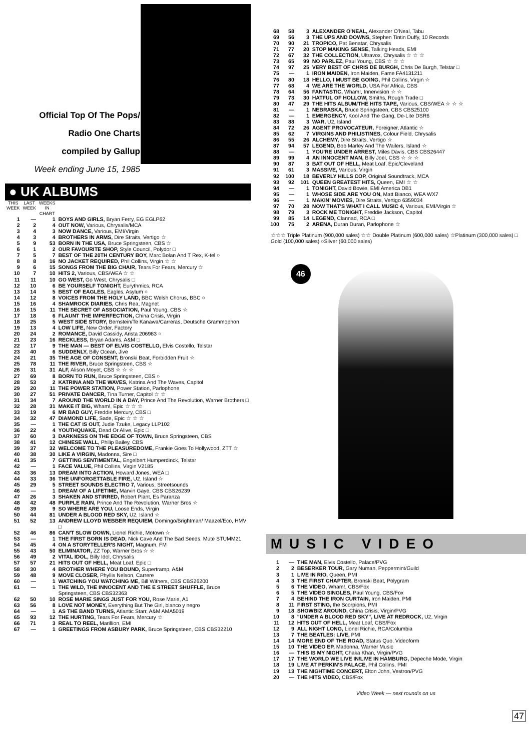Official Top Of The Pops/
Radio One Charts
compiled by Gallup
Week ending June 15, 1985
● UK ALBUMS
| THIS WEEK | LAST WEEK | WEEKS IN CHART | |
| --- | --- | --- | --- |
| 1 | — | 1 | BOYS AND GIRLS, Bryan Ferry, EG EGLP62 |
| 2 | 2 | 4 | OUT NOW, Various, Chrysalis/MCA |
| 3 | 4 | 3 | NOW DANCE, Various, EMI/Virgin |
| 4 | 3 | 4 | BROTHERS IN ARMS, Dire Straits, Vertigo ☆ |
| 5 | 9 | 53 | BORN IN THE USA, Bruce Springsteen, CBS ☆ |
| 6 | 1 | 2 | OUR FAVOURITE SHOP, Style Council, Polydor □ |
| 7 | 5 | 7 | BEST OF THE 20TH CENTURY BOY, Marc Bolan And T Rex, K-tel ○ |
| 8 | 8 | 16 | NO JACKET REQUIRED, Phil Collins, Virgin ☆ ☆ |
| 9 | 6 | 15 | SONGS FROM THE BIG CHAIR, Tears For Fears, Mercury ☆ |
| 10 | 7 | 10 | HITS 2, Various, CBS/WEA ☆ ☆ |
| 11 | 11 | 10 | GO WEST, Go West, Chrysalis □ |
| 12 | 10 | 6 | BE YOURSELF TONIGHT, Eurythmics, RCA |
| 13 | 14 | 5 | BEST OF EAGLES, Eagles, Asylum ○ |
| 14 | 12 | 8 | VOICES FROM THE HOLY LAND, BBC Welsh Chorus, BBC ○ |
| 15 | 16 | 4 | SHAMROCK DIARIES, Chris Rea, Magnet |
| 16 | 15 | 11 | THE SECRET OF ASSOCIATION, Paul Young, CBS ☆ |
| 17 | 18 | 6 | FLAUNT THE IMPERFECTION, China Crisis, Virgin |
| 18 | 25 | 5 | WEST SIDE STORY, Bernstein/Te Kanawa/Carreras, Deutsche Grammophon |
| 19 | 13 | 4 | LOW LIFE, New Order, Factory |
| 20 | 24 | 2 | ROMANCE, David Cassidy, Arista 206983 ○ |
| 21 | 23 | 16 | RECKLESS, Bryan Adams, A&M □ |
| 22 | 17 | 9 | THE MAN — BEST OF ELVIS COSTELLO, Elvis Costello, Telstar |
| 23 | 40 | 6 | SUDDENLY, Billy Ocean, Jive |
| 24 | 21 | 35 | THE AGE OF CONSENT, Bronski Beat, Forbidden Fruit ☆ |
| 25 | 78 | 11 | THE RIVER, Bruce Springsteen, CBS ☆ |
| 26 | 31 | 31 | ALF, Alison Moyet, CBS ☆ ☆ ☆ |
| 27 | 69 | 8 | BORN TO RUN, Bruce Springsteen, CBS ○ |
| 28 | 53 | 2 | KATRINA AND THE WAVES, Katrina And The Waves, Capitol |
| 29 | 20 | 11 | THE POWER STATION, Power Station, Parlophone |
| 30 | 27 | 51 | PRIVATE DANCER, Tina Turner, Capitol ☆ ☆ |
| 31 | 34 | 7 | AROUND THE WORLD IN A DAY, Prince And The Revolution, Warner Brothers □ |
| 32 | 28 | 31 | MAKE IT BIG, Wham!, Epic ☆ ☆ ☆ |
| 33 | 19 | 6 | MR BAD GUY, Freddie Mercury, CBS □ |
| 34 | 32 | 47 | DIAMOND LIFE, Sade, Epic ☆ ☆ ☆ |
| 35 | — | 1 | THE CAT IS OUT, Judie Tzuke, Legacy LLP102 |
| 36 | 22 | 4 | YOUTHQUAKE, Dead Or Alive, Epic □ |
| 37 | 60 | 3 | DARKNESS ON THE EDGE OF TOWN, Bruce Springsteen, CBS |
| 38 | 41 | 12 | CHINESE WALL, Philip Bailey, CBS |
| 39 | 37 | 32 | WELCOME TO THE PLEASUREDOME, Frankie Goes To Hollywood, ZTT ☆ |
| 40 | 38 | 30 | LIKE A VIRGIN, Madonna, Sire □ |
| 41 | 35 | 7 | GETTING SENTIMENTAL, Engelbert Humperdinck, Telstar |
| 42 | — | 1 | FACE VALUE, Phil Collins, Virgin V2185 |
| 43 | 36 | 13 | DREAM INTO ACTION, Howard Jones, WEA □ |
| 44 | 33 | 36 | THE UNFORGETTABLE FIRE, U2, Island ☆ |
| 45 | 29 | 5 | STREET SOUNDS ELECTRO 7, Various, Streetsounds |
| 46 | — | 1 | DREAM OF A LIFETIME, Marvin Gaye, CBS CBS26239 |
| 47 | 26 | 3 | SHAKEN AND STIRRED, Robert Plant, Es Paranza |
| 48 | 42 | 48 | PURPLE RAIN, Prince And The Revolution, Warner Bros ☆ |
| 49 | 39 | 9 | SO WHERE ARE YOU, Loose Ends, Virgin |
| 50 | 44 | 81 | UNDER A BLOOD RED SKY, U2, Island ☆ |
| 51 | 52 | 13 | ANDREW LLOYD WEBBER REQUIEM, Domingo/Brightman/ Maazel/Eco, HMV □ |
| 52 | 46 | 86 | CAN'T SLOW DOWN, Lionel Richie, Motown ☆ |
| 53 | — | 1 | THE FIRST BORN IS DEAD, Nick Cave And The Bad Seeds, Mute STUMM21 |
| 54 | 45 | 4 | ON A STORYTELLER'S NIGHT, Magnum, FM |
| 55 | 43 | 50 | ELIMINATOR, ZZ Top, Warner Bros ☆ ☆ |
| 56 | 49 | 2 | VITAL IDOL, Billy Idol, Chrysalis |
| 57 | 57 | 21 | HITS OUT OF HELL, Meat Loaf, Epic □ |
| 58 | 30 | 4 | BROTHER WHERE YOU BOUND, Supertramp, A&M |
| 59 | 48 | 9 | MOVE CLOSER, Phyllis Nelson, Carrere |
| 60 | — | 1 | WATCHING YOU WATCHING ME, Bill Withers, CBS CBS26200 |
| 61 | — | 1 | THE WILD, THE INNOCENT AND THE E STREET SHUFFLE, Bruce Springsteen, CBS CBS32363 |
| 62 | 50 | 10 | ROSE MARIE SINGS JUST FOR YOU, Rose Marie, A1 |
| 63 | 56 | 8 | LOVE NOT MONEY, Everything But The Girl, blanco y negro |
| 64 | — | 1 | AS THE BAND TURNS, Atlantic Starr, A&M AMA5019 |
| 65 | 93 | 12 | THE HURTING, Tears For Fears, Mercury ☆ |
| 66 | 71 | 3 | REAL TO REEL, Marillion, EMI |
| 67 | — | 1 | GREETINGS FROM ASBURY PARK, Bruce Springsteen, CBS CBS32210 |
| 68 | 58 | 3 | ALEXANDER O'NEAL, Alexander O'Neal, Tabu |
| 69 | 56 | 3 | THE UPS AND DOWNS, Stephen Tintin Duffy, 10 Records |
| 70 | 90 | 21 | TROPICO, Pat Benatar, Chrysalis |
| 71 | 77 | 20 | STOP MAKING SENSE, Talking Heads, EMI |
| 72 | 67 | 32 | THE COLLECTION, Ultravox, Chrysalis ☆ ☆ ☆ |
| 73 | 65 | 99 | NO PARLEZ, Paul Young, CBS ☆ ☆ ☆ |
| 74 | 97 | 25 | VERY BEST OF CHRIS DE BURGH, Chris De Burgh, Telstar □ |
| 75 | — | 1 | IRON MAIDEN, Iron Maiden, Fame FA4131211 |
| 76 | 80 | 18 | HELLO, I MUST BE GOING, Phil Collins, Virgin ☆ |
| 77 | 68 | 4 | WE ARE THE WORLD, USA For Africa, CBS |
| 78 | 64 | 56 | FANTASTIC, Wham!, Innervision ☆ ☆ |
| 79 | 73 | 30 | HATFUL OF HOLLOW, Smiths, Rough Trade □ |
| 80 | 47 | 29 | THE HITS ALBUM/THE HITS TAPE, Various, CBS/WEA ☆ ☆ ☆ |
| 81 | — | 1 | NEBRASKA, Bruce Springsteen, CBS CBS25100 |
| 82 | — | 1 | EMERGENCY, Kool And The Gang, De-Lite DSR6 |
| 83 | 88 | 3 | WAR, U2, Island |
| 84 | 72 | 26 | AGENT PROVOCATEUR, Foreigner, Atlantic ☆ |
| 85 | 62 | 7 | VIRGINS AND PHILISTINES, Colour Field, Chrysalis |
| 86 | 55 | 26 | ALCHEMY, Dire Straits, Vertigo ☆ |
| 87 | 94 | 57 | LEGEND, Bob Marley And The Wailers, Island ☆ |
| 88 | — | 1 | YOU'RE UNDER ARREST, Miles Davis, CBS CBS26447 |
| 89 | 99 | 4 | AN INNOCENT MAN, Billy Joel, CBS ☆ ☆ ☆ |
| 90 | 87 | 3 | BAT OUT OF HELL, Meat Loaf, Epic/Cleveland |
| 91 | 61 | 3 | MASSIVE, Various, Virgin |
| 92 | 100 | 18 | BEVERLY HILLS COP, Original Soundtrack, MCA |
| 93 | 92 | 101 | QUEEN GREATEST HITS, Queen, EMI ☆ ☆ |
| 94 | — | 1 | TONIGHT, David Bowie, EMI America DB1 |
| 95 | — | 1 | WHOSE SIDE ARE YOU ON, Matt Bianco, WEA WX7 |
| 96 | — | 1 | MAKIN' MOVIES, Dire Straits, Vertigo 6359034 |
| 97 | 70 | 28 | NOW THAT'S WHAT I CALL MUSIC 4, Various, EMI/Virgin ☆ |
| 98 | 79 | 3 | ROCK ME TONIGHT, Freddie Jackson, Capitol |
| 99 | 85 | 14 | LEGEND, Clannad, RCA □ |
| 100 | 75 | 2 | ARENA, Duran Duran, Parlophone ☆ |
☆☆☆ Triple Platinum (900,000 sales) ☆☆ Double Platinum (600,000 sales) ☆Platinum (300,000 sales) □ Gold (100,000 sales) ○Silver (60,000 sales)
46
MUSIC VIDEO
| 1 | — | THE MAN, Elvis Costello, Palace/PVG |
| 2 | 2 | BESERKER TOUR, Gary Numan, Peppermint/Guild |
| 3 | 1 | LIVE IN RIO, Queen, PMI |
| 4 | 3 | THE FIRST CHAPTER, Bronski Beat, Polygram |
| 5 | 6 | THE VIDEO, Wham!, CBS/Fox |
| 6 | 5 | THE VIDEO SINGLES, Paul Young, CBS/Fox |
| 7 | 4 | BEHIND THE IRON CURTAIN, Iron Maiden, PMI |
| 8 | 11 | FIRST STING, the Scorpions, PMI |
| 9 | 18 | SHOWBIZ AROUND, China Crisis, Virgin/PVG |
| 10 | 8 | "UNDER A BLOOD RED SKY", LIVE AT REDROCK, U2, Virgin |
| 11 | 12 | HITS OUT OF HELL, Meat Loaf, CBS/Fox |
| 12 | 9 | ALL NIGHT LONG, Lionel Richie, RCA/Columbia |
| 13 | 7 | THE BEATLES: LIVE, PMI |
| 14 | 14 | MORE END OF THE ROAD, Status Quo, Videoform |
| 15 | 10 | THE VIDEO EP, Madonna, Warner Music |
| 16 | — | THIS IS MY NIGHT, Chaka Khan, Virgin/PVG |
| 17 | 17 | THE WORLD WE LIVE IN/LIVE IN HAMBURG, Depeche Mode, Virgin |
| 18 | 19 | LIVE AT PERKIN'S PALACE, Phil Collins, PMI |
| 19 | 13 | THE NIGHTIME CONCERT, Elton John, Vestron/PVG |
| 20 | — | THE HITS VIDEO, CBS/Fox |
Video Week — next round's on us
47